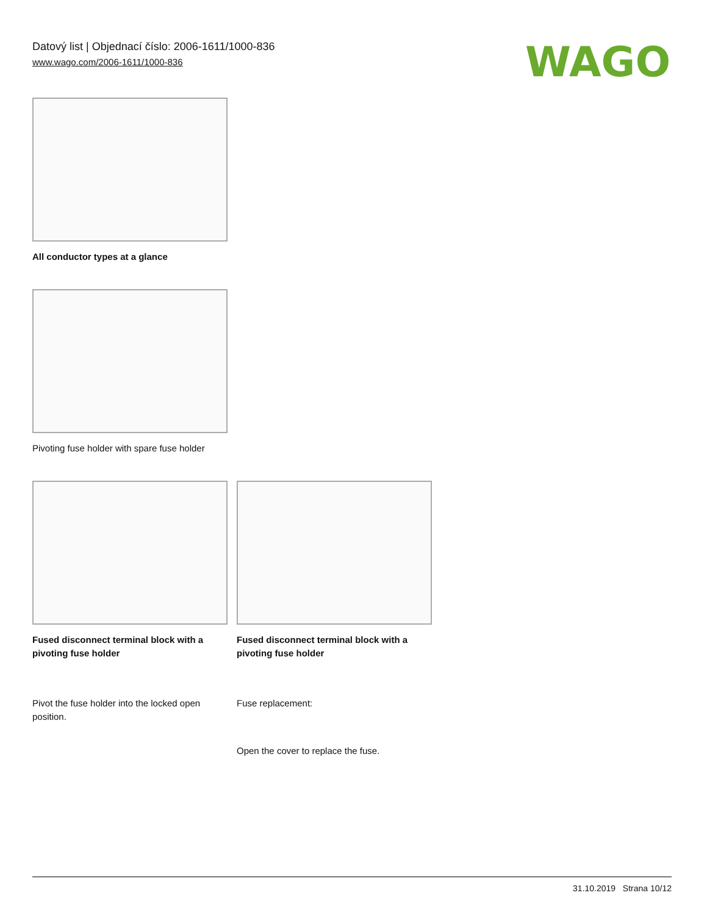Datový list | Objednací číslo: 2006-1611/1000-836
www.wago.com/2006-1611/1000-836
WAGO
All conductor types at a glance
Pivoting fuse holder with spare fuse holder
Fused disconnect terminal block with a pivoting fuse holder
Pivot the fuse holder into the locked open position.
Fused disconnect terminal block with a pivoting fuse holder
Fuse replacement:
Open the cover to replace the fuse.
31.10.2019 Strana 10/12